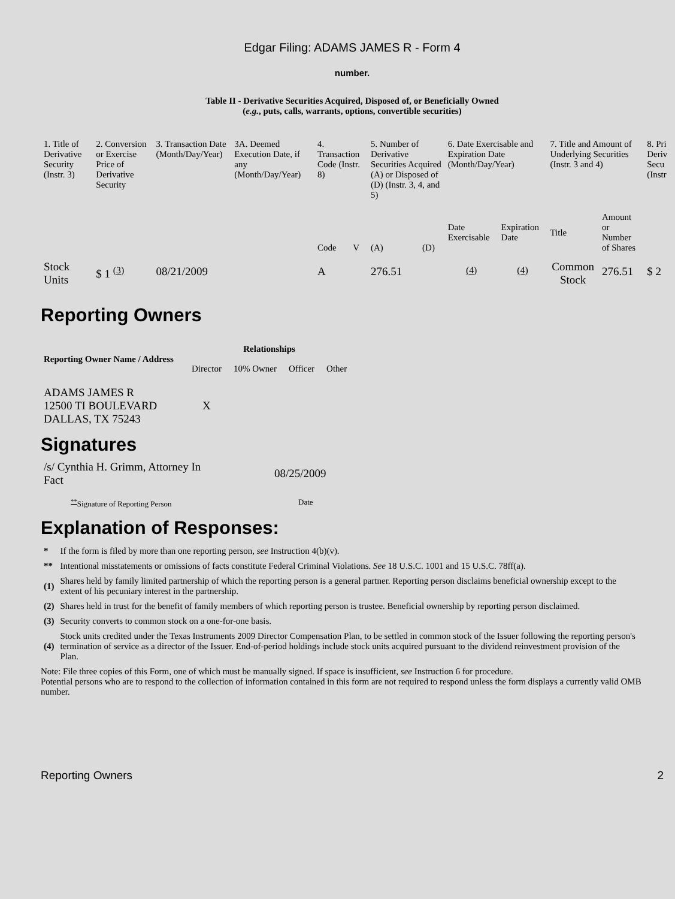Edgar Filing: ADAMS JAMES R - Form 4
number.
Table II - Derivative Securities Acquired, Disposed of, or Beneficially Owned
(e.g., puts, calls, warrants, options, convertible securities)
| 1. Title of Derivative Security (Instr. 3) | 2. Conversion or Exercise Price of Derivative Security | 3. Transaction Date (Month/Day/Year) | 3A. Deemed Execution Date, if any (Month/Day/Year) | 4. Transaction Code (Instr. 8) | | 5. Number of Derivative Securities Acquired (A) or Disposed of (D) (Instr. 3, 4, and 5) | | 6. Date Exercisable and Expiration Date (Month/Day/Year) | | 7. Title and Amount of Underlying Securities (Instr. 3 and 4) | | 8. Pri Deriv Secu (Instr |
| | | | | Code | V | (A) | (D) | Date Exercisable | Expiration Date | Title | Amount or Number of Shares | |
| Stock Units | $ 1 <sup>(3)</sup> | 08/21/2009 | | A | | 276.51 | | <sup>(4)</sup> | <sup>(4)</sup> | Common Stock | 276.51 | $ 2 |
Reporting Owners
| Reporting Owner Name / Address | Relationships | | | |
| --- | --- | --- | --- | --- |
| | Director | 10% Owner | Officer | Other |
| ADAMS JAMES R 12500 TI BOULEVARD DALLAS, TX 75243 | X | | | |
Signatures
| /s/ Cynthia H. Grimm, Attorney In Fact | 08/25/2009 |
| <sup>**</sup> Signature of Reporting Person | Date |
Explanation of Responses:
| * | If the form is filed by more than one reporting person, see Instruction 4(b)(v). |
| ** | Intentional misstatements or omissions of facts constitute Federal Criminal Violations. See 18 U.S.C. 1001 and 15 U.S.C. 78ff(a). |
| (1) | Shares held by family limited partnership of which the reporting person is a general partner. Reporting person disclaims beneficial ownership except to the extent of his pecuniary interest in the partnership. |
| (2) | Shares held in trust for the benefit of family members of which reporting person is trustee. Beneficial ownership by reporting person disclaimed. |
| (3) | Security converts to common stock on a one-for-one basis. |
| (4) | Stock units credited under the Texas Instruments 2009 Director Compensation Plan, to be settled in common stock of the Issuer following the reporting person's termination of service as a director of the Issuer. End-of-period holdings include stock units acquired pursuant to the dividend reinvestment provision of the Plan. |
Note: File three copies of this Form, one of which must be manually signed. If space is insufficient, see Instruction 6 for procedure.
Potential persons who are to respond to the collection of information contained in this form are not required to respond unless the form displays a currently valid OMB number.
Reporting Owners 2